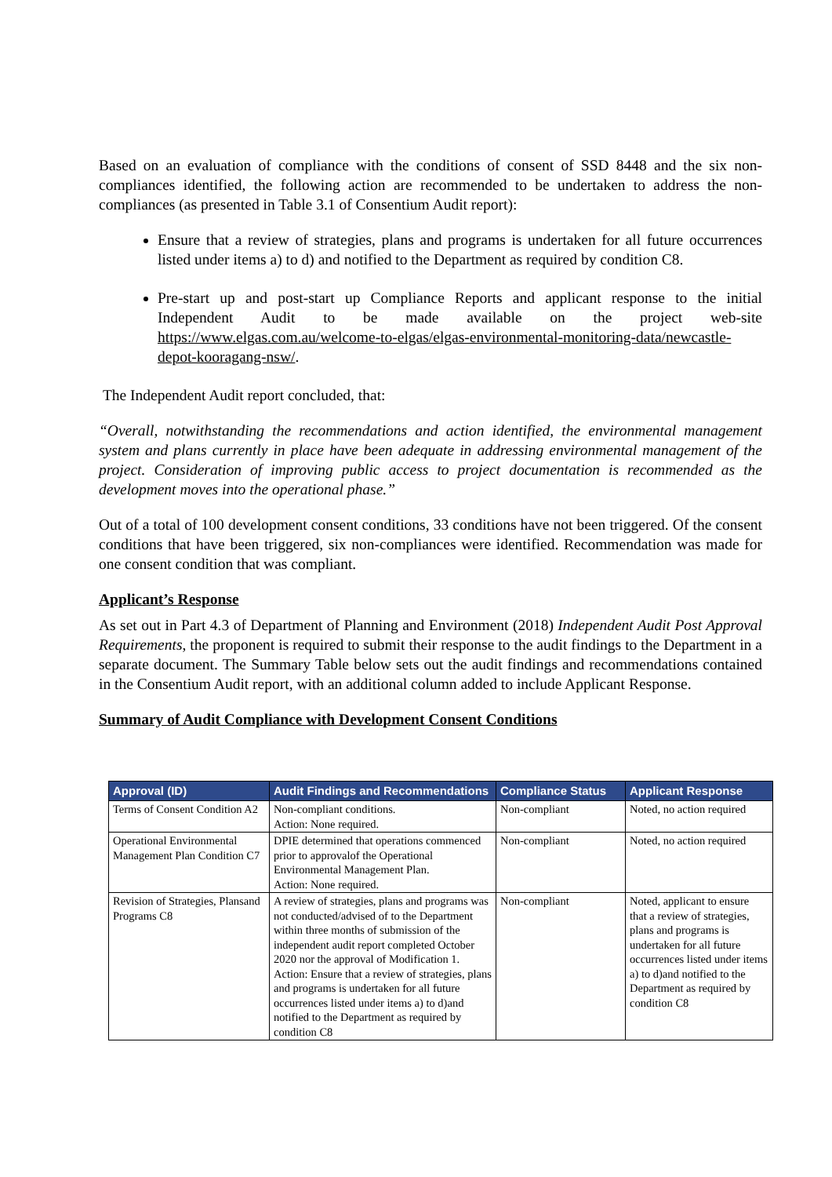Based on an evaluation of compliance with the conditions of consent of SSD 8448 and the six non-compliances identified, the following action are recommended to be undertaken to address the non-compliances (as presented in Table 3.1 of Consentium Audit report):
Ensure that a review of strategies, plans and programs is undertaken for all future occurrences listed under items a) to d) and notified to the Department as required by condition C8.
Pre-start up and post-start up Compliance Reports and applicant response to the initial Independent Audit to be made available on the project web-site https://www.elgas.com.au/welcome-to-elgas/elgas-environmental-monitoring-data/newcastle-depot-kooragang-nsw/.
The Independent Audit report concluded, that:
“Overall, notwithstanding the recommendations and action identified, the environmental management system and plans currently in place have been adequate in addressing environmental management of the project. Consideration of improving public access to project documentation is recommended as the development moves into the operational phase.”
Out of a total of 100 development consent conditions, 33 conditions have not been triggered. Of the consent conditions that have been triggered, six non-compliances were identified. Recommendation was made for one consent condition that was compliant.
Applicant’s Response
As set out in Part 4.3 of Department of Planning and Environment (2018) Independent Audit Post Approval Requirements, the proponent is required to submit their response to the audit findings to the Department in a separate document. The Summary Table below sets out the audit findings and recommendations contained in the Consentium Audit report, with an additional column added to include Applicant Response.
Summary of Audit Compliance with Development Consent Conditions
| Approval (ID) | Audit Findings and Recommendations | Compliance Status | Applicant Response |
| --- | --- | --- | --- |
| Terms of Consent Condition A2 | Non-compliant conditions. Action: None required. | Non-compliant | Noted, no action required |
| Operational Environmental Management Plan Condition C7 | DPIE determined that operations commenced prior to approvalof the Operational Environmental Management Plan. Action: None required. | Non-compliant | Noted, no action required |
| Revision of Strategies, Plansand Programs C8 | A review of strategies, plans and programs was not conducted/advised of to the Department within three months of submission of the independent audit report completed October 2020 nor the approval of Modification 1. Action: Ensure that a review of strategies, plans and programs is undertaken for all future occurrences listed under items a) to d)and notified to the Department as required by condition C8 | Non-compliant | Noted, applicant to ensure that a review of strategies, plans and programs is undertaken for all future occurrences listed under items a) to d)and notified to the Department as required by condition C8 |